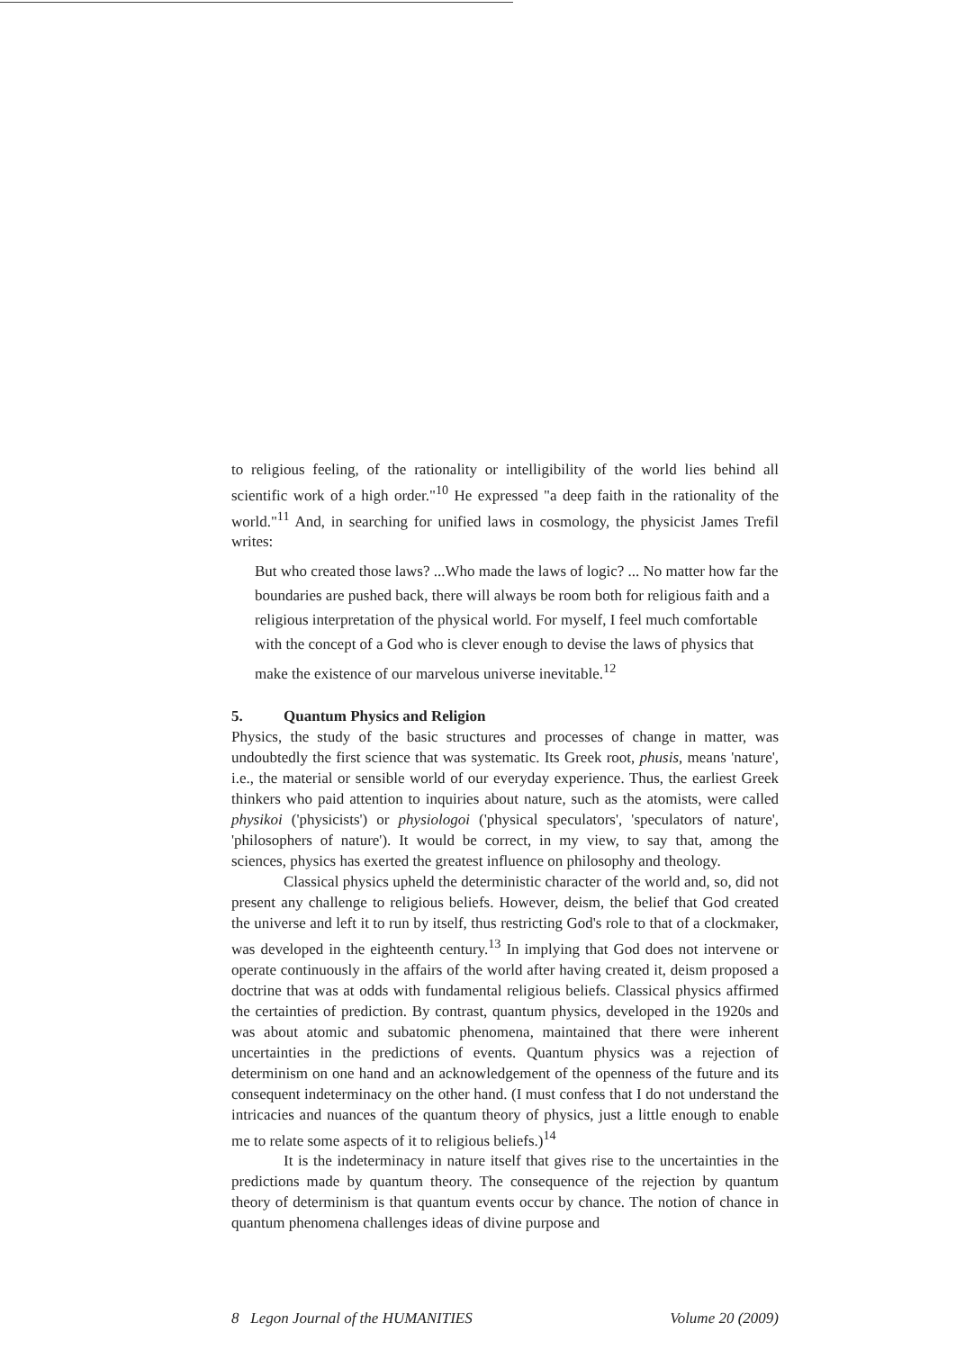to religious feeling, of the rationality or intelligibility of the world lies behind all scientific work of a high order."<sup>10</sup> He expressed "a deep faith in the rationality of the world."<sup>11</sup> And, in searching for unified laws in cosmology, the physicist James Trefil writes:
But who created those laws? ...Who made the laws of logic? ... No matter how far the boundaries are pushed back, there will always be room both for religious faith and a religious interpretation of the physical world. For myself, I feel much comfortable with the concept of a God who is clever enough to devise the laws of physics that make the existence of our marvelous universe inevitable.<sup>12</sup>
5. Quantum Physics and Religion
Physics, the study of the basic structures and processes of change in matter, was undoubtedly the first science that was systematic. Its Greek root, phusis, means 'nature', i.e., the material or sensible world of our everyday experience. Thus, the earliest Greek thinkers who paid attention to inquiries about nature, such as the atomists, were called physikoi ('physicists') or physiologoi ('physical speculators', 'speculators of nature', 'philosophers of nature'). It would be correct, in my view, to say that, among the sciences, physics has exerted the greatest influence on philosophy and theology.
Classical physics upheld the deterministic character of the world and, so, did not present any challenge to religious beliefs. However, deism, the belief that God created the universe and left it to run by itself, thus restricting God's role to that of a clockmaker, was developed in the eighteenth century.<sup>13</sup> In implying that God does not intervene or operate continuously in the affairs of the world after having created it, deism proposed a doctrine that was at odds with fundamental religious beliefs. Classical physics affirmed the certainties of prediction. By contrast, quantum physics, developed in the 1920s and was about atomic and subatomic phenomena, maintained that there were inherent uncertainties in the predictions of events. Quantum physics was a rejection of determinism on one hand and an acknowledgement of the openness of the future and its consequent indeterminacy on the other hand. (I must confess that I do not understand the intricacies and nuances of the quantum theory of physics, just a little enough to enable me to relate some aspects of it to religious beliefs.)<sup>14</sup>
It is the indeterminacy in nature itself that gives rise to the uncertainties in the predictions made by quantum theory. The consequence of the rejection by quantum theory of determinism is that quantum events occur by chance. The notion of chance in quantum phenomena challenges ideas of divine purpose and
8 Legon Journal of the HUMANITIES Volume 20 (2009)